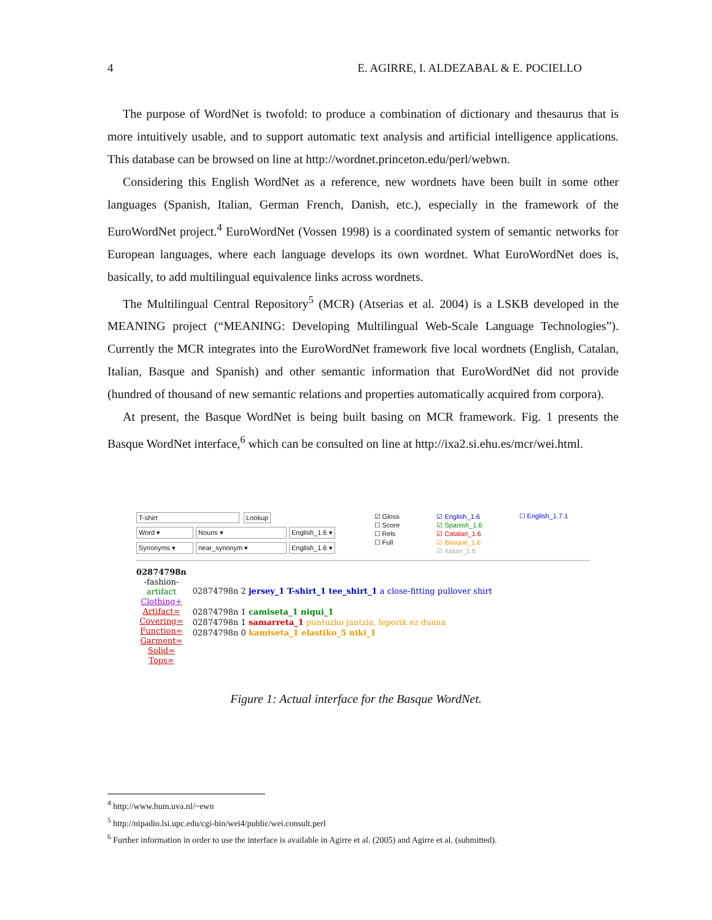4 E. AGIRRE, I. ALDEZABAL & E. POCIELLO
The purpose of WordNet is twofold: to produce a combination of dictionary and thesaurus that is more intuitively usable, and to support automatic text analysis and artificial intelligence applications. This database can be browsed on line at http://wordnet.princeton.edu/perl/webwn.
Considering this English WordNet as a reference, new wordnets have been built in some other languages (Spanish, Italian, German French, Danish, etc.), especially in the framework of the EuroWordNet project.<sup>4</sup> EuroWordNet (Vossen 1998) is a coordinated system of semantic networks for European languages, where each language develops its own wordnet. What EuroWordNet does is, basically, to add multilingual equivalence links across wordnets.
The Multilingual Central Repository<sup>5</sup> (MCR) (Atserias et al. 2004) is a LSKB developed in the MEANING project (“MEANING: Developing Multilingual Web-Scale Language Technologies”). Currently the MCR integrates into the EuroWordNet framework five local wordnets (English, Catalan, Italian, Basque and Spanish) and other semantic information that EuroWordNet did not provide (hundred of thousand of new semantic relations and properties automatically acquired from corpora).
At present, the Basque WordNet is being built basing on MCR framework. Fig. 1 presents the Basque WordNet interface,<sup>6</sup> which can be consulted on line at http://ixa2.si.ehu.es/mcr/wei.html.
T-shirt Lookup
Word ▾ Nouns ▾ English_1.6 ▾
Synonyms ▾ near_synonym ▾ English_1.6 ▾
☑ Gloss
☐ Score
☐ Rels
☐ Full
☑ English_1.6
☑ Spanish_1.6
☑ Catalan_1.6
☑ Basque_1.6
☑ Italian_1.6
☐ English_1.7.1
02874798n
-fashion-
artifact
Clothing+
Artifact=
Covering=
Function=
Garment=
Solid=
Tops=
02874798n 2 jersey_1 T-shirt_1 tee_shirt_1 a close-fitting pullover shirt
02874798n 1 camiseta_1 niqui_1
02874798n 1 samarreta_1 puntuzko jantzia, leporik ez duena
02874798n 0 kamiseta_1 elastiko_5 niki_1
Figure 1: Actual interface for the Basque WordNet.
<sup>4</sup> http://www.hum.uva.nl/~ewn
<sup>5</sup> http://nipadio.lsi.upc.edu/cgi-bin/wei4/public/wei.consult.perl
<sup>6</sup> Further information in order to use the interface is available in Agirre et al. (2005) and Agirre et al. (submitted).